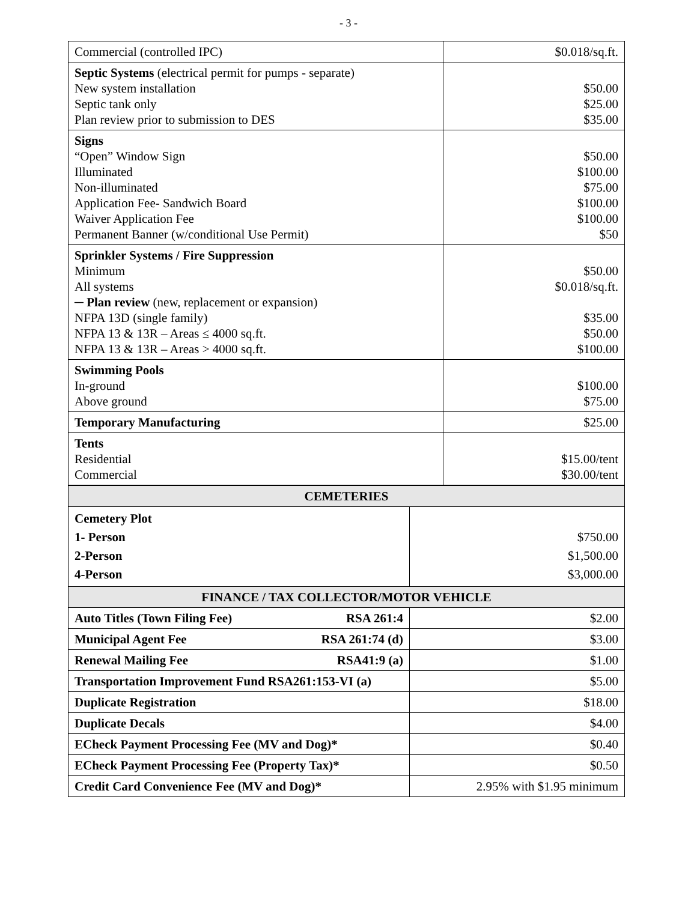- 3 -
| Commercial (controlled IPC) | $0.018/sq.ft. |
| Septic Systems (electrical permit for pumps - separate) New system installation Septic tank only Plan review prior to submission to DES | $50.00 $25.00 $35.00 |
| Signs “Open” Window Sign Illuminated Non-illuminated Application Fee- Sandwich Board Waiver Application Fee Permanent Banner (w/conditional Use Permit) | $50.00 $100.00 $75.00 $100.00 $100.00 $50 |
| Sprinkler Systems / Fire Suppression Minimum All systems ─ Plan review (new, replacement or expansion) NFPA 13D (single family) NFPA 13 & 13R – Areas ≤ 4000 sq.ft. NFPA 13 & 13R – Areas > 4000 sq.ft. | $50.00 $0.018/sq.ft. $35.00 $50.00 $100.00 |
| Swimming Pools In-ground Above ground | $100.00 $75.00 |
| Temporary Manufacturing | $25.00 |
| Tents Residential Commercial | $15.00/tent $30.00/tent |
| CEMETERIES | |
| --- | --- |
| Cemetery Plot 1- Person 2-Person 4-Person | $750.00 $1,500.00 $3,000.00 |
| FINANCE / TAX COLLECTOR/MOTOR VEHICLE | |
| Auto Titles (Town Filing Fee) RSA 261:4 | $2.00 |
| Municipal Agent Fee RSA 261:74 (d) | $3.00 |
| Renewal Mailing Fee RSA41:9 (a) | $1.00 |
| Transportation Improvement Fund RSA261:153-VI (a) | $5.00 |
| Duplicate Registration | $18.00 |
| Duplicate Decals | $4.00 |
| ECheck Payment Processing Fee (MV and Dog)* | $0.40 |
| ECheck Payment Processing Fee (Property Tax)* | $0.50 |
| Credit Card Convenience Fee (MV and Dog)* | 2.95% with $1.95 minimum |